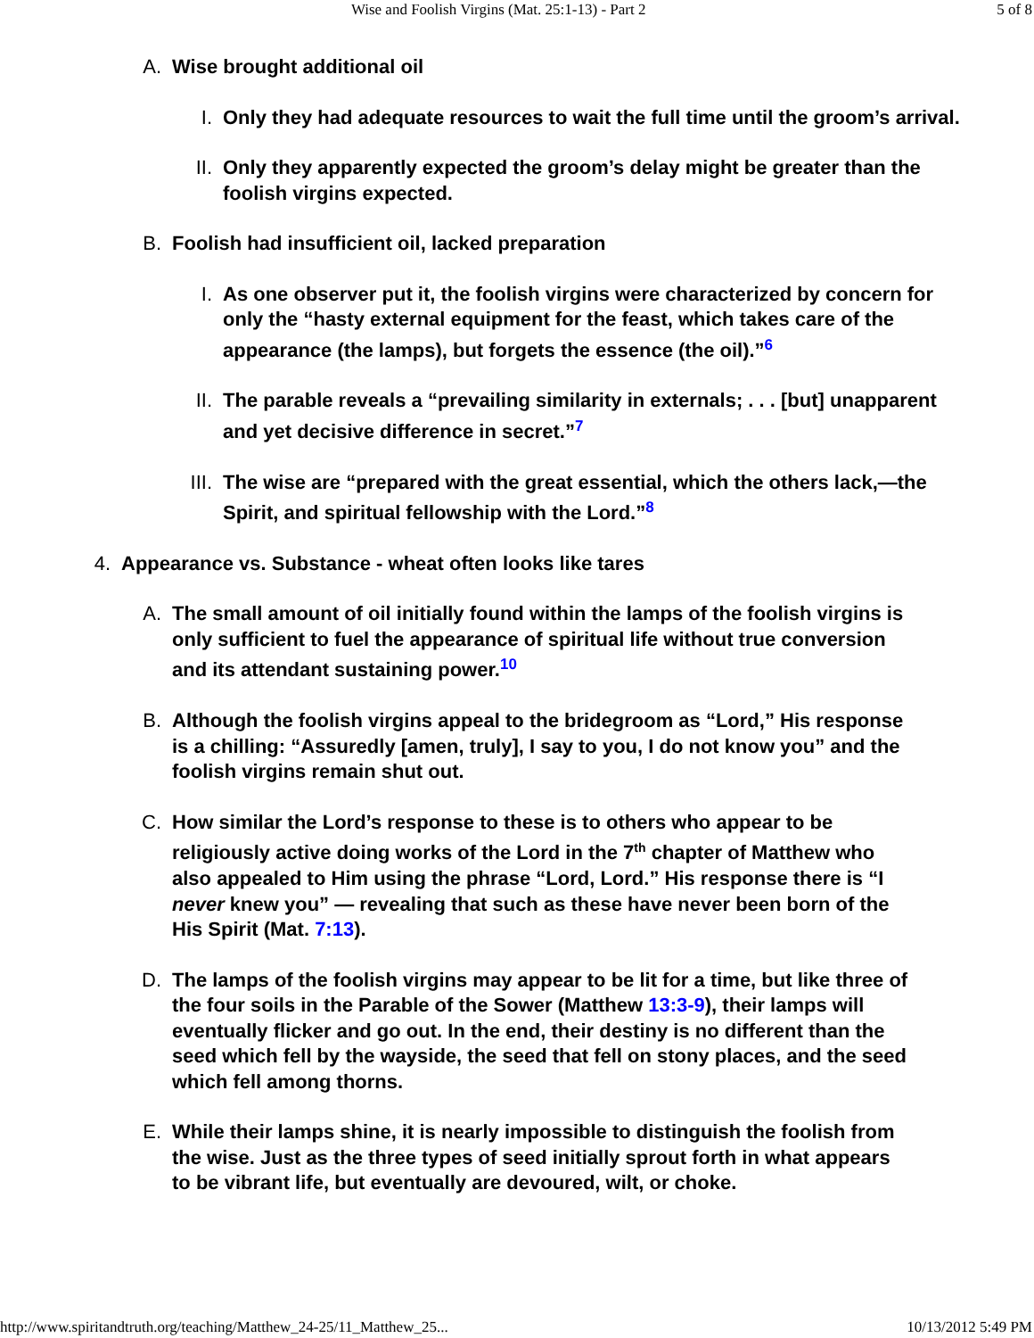Wise and Foolish Virgins (Mat. 25:1-13) - Part 2 5 of 8
A. Wise brought additional oil
I. Only they had adequate resources to wait the full time until the groom’s arrival.
II. Only they apparently expected the groom’s delay might be greater than the foolish virgins expected.
B. Foolish had insufficient oil, lacked preparation
I. As one observer put it, the foolish virgins were characterized by concern for only the “hasty external equipment for the feast, which takes care of the appearance (the lamps), but forgets the essence (the oil).”<sup>6</sup>
II. The parable reveals a “prevailing similarity in externals; . . . [but] unapparent and yet decisive difference in secret.”<sup>7</sup>
III. The wise are “prepared with the great essential, which the others lack,—the Spirit, and spiritual fellowship with the Lord.”<sup>8</sup>
4. Appearance vs. Substance - wheat often looks like tares
A. The small amount of oil initially found within the lamps of the foolish virgins is only sufficient to fuel the appearance of spiritual life without true conversion and its attendant sustaining power.<sup>10</sup>
B. Although the foolish virgins appeal to the bridegroom as “Lord,” His response is a chilling: “Assuredly [amen, truly], I say to you, I do not know you” and the foolish virgins remain shut out.
C. How similar the Lord’s response to these is to others who appear to be religiously active doing works of the Lord in the 7<sup>th</sup> chapter of Matthew who also appealed to Him using the phrase “Lord, Lord.” His response there is “I never knew you” — revealing that such as these have never been born of the His Spirit (Mat. 7:13).
D. The lamps of the foolish virgins may appear to be lit for a time, but like three of the four soils in the Parable of the Sower (Matthew 13:3-9), their lamps will eventually flicker and go out. In the end, their destiny is no different than the seed which fell by the wayside, the seed that fell on stony places, and the seed which fell among thorns.
E. While their lamps shine, it is nearly impossible to distinguish the foolish from the wise. Just as the three types of seed initially sprout forth in what appears to be vibrant life, but eventually are devoured, wilt, or choke.
http://www.spiritandtruth.org/teaching/Matthew_24-25/11_Matthew_25... 10/13/2012 5:49 PM